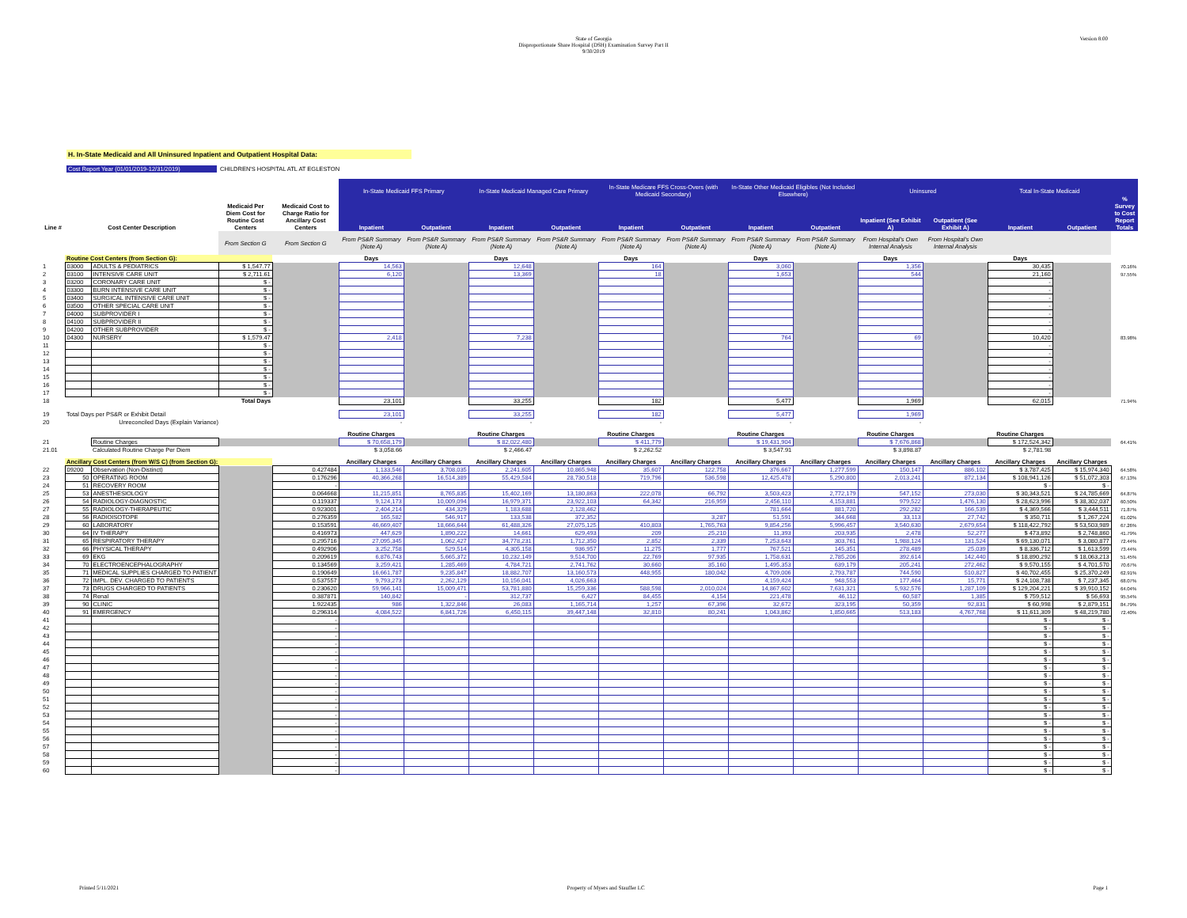Version 8.00
State of Georgia
Disproportionate Share Hospital (DSH) Examination Survey Part II
9/30/2019
H. In-State Medicaid and All Uninsured Inpatient and Outpatient Hospital Data:
Cost Report Year (01/01/2019-12/31/2019) CHILDREN'S HOSPITAL ATL AT EGLESTON
| | | | | | In-State Medicaid FFS Primary | | In-State Medicaid Managed Care Primary | | In-State Medicare FFS Cross-Overs (with Medicaid Secondary) | | In-State Other Medicaid Eligibles (Not Included Elsewhere) | | Uninsured | | Total In-State Medicaid | | % Survey to Cost Report Totals |
| Line # | Cost Center Description | | Medicaid Per Diem Cost for Routine Cost Centers | Medicaid Cost to Charge Ratio for Ancillary Cost Centers | Inpatient | Outpatient | Inpatient | Outpatient | Inpatient | Outpatient | Inpatient | Outpatient | Inpatient (See Exhibit A) | Outpatient (See Exhibit A) | Inpatient | Outpatient | |
| | | | From Section G | From Section G | From PS&R Summary (Note A) | From PS&R Summary (Note A) | From PS&R Summary (Note A) | From PS&R Summary (Note A) | From PS&R Summary (Note A) | From PS&R Summary (Note A) | From PS&R Summary (Note A) | From PS&R Summary (Note A) | From Hospital's Own Internal Analysis | From Hospital's Own Internal Analysis | | | |
| | Routine Cost Centers (from Section G): | | | | Days | | Days | | Days | | Days | | Days | | Days | | |
| 1 | 03000 | ADULTS & PEDIATRICS | $ 1,547.77 | | 14,563 | | 12,648 | | 164 | | 3,060 | | 1,356 | | 30,435 | | 70.16% |
| 2 | 03100 | INTENSIVE CARE UNIT | $ 2,711.61 | | 6,120 | | 13,369 | | 18 | | 1,653 | | 544 | | 21,160 | | 97.55% |
| 3 | 03200 | CORONARY CARE UNIT | $ - | | | | | | | | | | | | - | | |
| 4 | 03300 | BURN INTENSIVE CARE UNIT | $ - | | | | | | | | | | | | - | | |
| 5 | 03400 | SURGICAL INTENSIVE CARE UNIT | $ - | | | | | | | | | | | | - | | |
| 6 | 03500 | OTHER SPECIAL CARE UNIT | $ - | | | | | | | | | | | | - | | |
| 7 | 04000 | SUBPROVIDER I | $ - | | | | | | | | | | | | - | | |
| 8 | 04100 | SUBPROVIDER II | $ - | | | | | | | | | | | | - | | |
| 9 | 04200 | OTHER SUBPROVIDER | $ - | | | | | | | | | | | | - | | |
| 10 | 04300 | NURSERY | $ 1,579.47 | | 2,418 | | 7,238 | | | | 764 | | 69 | | 10,420 | | 83.98% |
| 11 | | | $ - | | | | | | | | | | | | - | | |
| 12 | | | $ - | | | | | | | | | | | | - | | |
| 13 | | | $ - | | | | | | | | | | | | - | | |
| 14 | | | $ - | | | | | | | | | | | | - | | |
| 15 | | | $ - | | | | | | | | | | | | - | | |
| 16 | | | $ - | | | | | | | | | | | | - | | |
| 17 | | | $ - | | | | | | | | | | | | - | | |
| 18 | Total Days | | | | 23,101 | | 33,255 | | 182 | | 5,477 | | 1,969 | | 62,015 | | 71.94% |
| 19 | Total Days per PS&R or Exhibit Detail | | | | 23,101 | | 33,255 | | 182 | | 5,477 | | 1,969 | | | | |
| 20 | Unreconciled Days (Explain Variance) | | | | - | | - | | - | | - | | - | | | | |
| | | | | | Routine Charges | | Routine Charges | | Routine Charges | | Routine Charges | | Routine Charges | | Routine Charges | | |
| 21 | | Routine Charges | | | $ 70,658,179 | | $ 82,022,480 | | $ 411,779 | | $ 19,431,904 | | $ 7,676,868 | | $ 172,524,342 | | 64.41% |
| 21.01 | | Calculated Routine Charge Per Diem | | | $ 3,058.66 | | $ 2,466.47 | | $ 2,262.52 | | $ 3,547.91 | | $ 3,898.87 | | $ 2,781.98 | | |
| | Ancillary Cost Centers (from W/S C) (from Section G): | | | | Ancillary Charges | Ancillary Charges | Ancillary Charges | Ancillary Charges | Ancillary Charges | Ancillary Charges | Ancillary Charges | Ancillary Charges | Ancillary Charges | Ancillary Charges | Ancillary Charges | Ancillary Charges | |
| 22 | 09200 | Observation (Non-Distinct) | | 0.427484 | 1,133,546 | 3,708,035 | 2,241,605 | 10,865,948 | 35,607 | 122,758 | 376,667 | 1,277,599 | 150,147 | 886,102 | $ 3,787,425 | $ 15,974,340 | 64.58% |
| 23 | 50 | OPERATING ROOM | | 0.176296 | 40,366,268 | 16,514,389 | 55,429,584 | 28,730,518 | 719,796 | 536,598 | 12,425,478 | 5,290,800 | 2,013,241 | 872,134 | $ 108,941,126 | $ 51,072,303 | 67.13% |
| 24 | 51 | RECOVERY ROOM | | - | | | | | | | | | | | $ - | $ - | |
| 25 | 53 | ANESTHESIOLOGY | | 0.064668 | 11,215,851 | 8,765,835 | 15,402,169 | 13,180,863 | 222,078 | 66,792 | 3,503,423 | 2,772,179 | 547,152 | 273,030 | $ 30,343,521 | $ 24,785,669 | 64.87% |
| 26 | 54 | RADIOLOGY-DIAGNOSTIC | | 0.119337 | 9,124,173 | 10,009,094 | 16,979,371 | 23,922,103 | 64,342 | 216,959 | 2,456,110 | 4,153,881 | 979,522 | 1,476,130 | $ 28,623,996 | $ 38,302,037 | 60.50% |
| 27 | 55 | RADIOLOGY-THERAPEUTIC | | 0.923001 | 2,404,214 | 434,329 | 1,183,688 | 2,128,462 | | | 781,664 | 881,720 | 292,282 | 166,539 | $ 4,369,566 | $ 3,444,511 | 71.87% |
| 28 | 56 | RADIOISOTOPE | | 0.276359 | 165,582 | 546,917 | 133,538 | 372,352 | | 3,287 | 51,591 | 344,668 | 33,113 | 27,742 | $ 350,711 | $ 1,267,224 | 61.02% |
| 29 | 60 | LABORATORY | | 0.153591 | 46,669,407 | 18,666,644 | 61,488,326 | 27,075,125 | 410,803 | 1,765,763 | 9,854,256 | 5,996,457 | 3,540,630 | 2,679,654 | $ 118,422,792 | $ 53,503,989 | 67.26% |
| 30 | 64 | IV THERAPY | | 0.416973 | 447,629 | 1,890,222 | 14,661 | 629,493 | 209 | 25,210 | 11,393 | 203,935 | 2,478 | 52,277 | $ 473,892 | $ 2,748,860 | 41.79% |
| 31 | 65 | RESPIRATORY THERAPY | | 0.295716 | 27,095,345 | 1,062,427 | 34,778,231 | 1,712,350 | 2,852 | 2,339 | 7,253,643 | 303,761 | 1,988,124 | 131,524 | $ 69,130,071 | $ 3,080,877 | 72.44% |
| 32 | 66 | PHYSICAL THERAPY | | 0.492906 | 3,252,758 | 529,514 | 4,305,158 | 936,957 | 11,275 | 1,777 | 767,521 | 145,351 | 278,489 | 25,039 | $ 8,336,712 | $ 1,613,599 | 73.44% |
| 33 | 69 | EKG | | 0.209619 | 6,876,743 | 5,665,372 | 10,232,149 | 9,514,700 | 22,769 | 97,935 | 1,758,631 | 2,785,206 | 392,614 | 142,440 | $ 18,890,292 | $ 18,063,213 | 51.45% |
| 34 | 70 | ELECTROENCEPHALOGRAPHY | | 0.134569 | 3,259,421 | 1,285,469 | 4,784,721 | 2,741,762 | 30,660 | 35,160 | 1,495,353 | 639,179 | 205,241 | 272,462 | $ 9,570,155 | $ 4,701,570 | 70.67% |
| 35 | 71 | MEDICAL SUPPLIES CHARGED TO PATIENT | | 0.190649 | 16,661,787 | 9,235,847 | 18,882,707 | 13,160,573 | 448,955 | 180,042 | 4,709,006 | 2,793,787 | 744,590 | 510,827 | $ 40,702,455 | $ 25,370,249 | 62.91% |
| 36 | 72 | IMPL. DEV. CHARGED TO PATIENTS | | 0.537557 | 9,793,273 | 2,262,129 | 10,156,041 | 4,026,663 | | | 4,159,424 | 948,553 | 177,464 | 15,771 | $ 24,108,738 | $ 7,237,345 | 68.07% |
| 37 | 73 | DRUGS CHARGED TO PATIENTS | | 0.230620 | 59,966,141 | 15,009,471 | 53,781,880 | 15,259,336 | 588,598 | 2,010,024 | 14,867,602 | 7,631,321 | 5,932,576 | 1,287,109 | $ 129,204,221 | $ 39,910,152 | 64.04% |
| 38 | 74 | Renal | | 0.387871 | 140,842 | - | 312,737 | 6,427 | 84,455 | 4,154 | 221,478 | 46,112 | 60,587 | 1,385 | $ 759,512 | $ 56,693 | 95.54% |
| 39 | 90 | CLINIC | | 1.922435 | 986 | 1,322,846 | 26,083 | 1,165,714 | 1,257 | 67,396 | 32,672 | 323,195 | 50,359 | 92,831 | $ 60,998 | $ 2,879,151 | 84.79% |
| 40 | 91 | EMERGENCY | | 0.296314 | 4,084,522 | 6,841,726 | 6,450,115 | 39,447,148 | 32,810 | 80,241 | 1,043,862 | 1,850,665 | 513,183 | 4,767,768 | $ 11,611,309 | $ 48,219,780 | 72.40% |
| 41 | | | | - | | | | | | | | | | | $ - | $ - | |
| 42 | | | | - | | | | | | | | | | | $ - | $ - | |
| 43 | | | | - | | | | | | | | | | | $ - | $ - | |
| 44 | | | | - | | | | | | | | | | | $ - | $ - | |
| 45 | | | | - | | | | | | | | | | | $ - | $ - | |
| 46 | | | | - | | | | | | | | | | | $ - | $ - | |
| 47 | | | | - | | | | | | | | | | | $ - | $ - | |
| 48 | | | | - | | | | | | | | | | | $ - | $ - | |
| 49 | | | | - | | | | | | | | | | | $ - | $ - | |
| 50 | | | | - | | | | | | | | | | | $ - | $ - | |
| 51 | | | | - | | | | | | | | | | | $ - | $ - | |
| 52 | | | | - | | | | | | | | | | | $ - | $ - | |
| 53 | | | | - | | | | | | | | | | | $ - | $ - | |
| 54 | | | | - | | | | | | | | | | | $ - | $ - | |
| 55 | | | | - | | | | | | | | | | | $ - | $ - | |
| 56 | | | | - | | | | | | | | | | | $ - | $ - | |
| 57 | | | | - | | | | | | | | | | | $ - | $ - | |
| 58 | | | | - | | | | | | | | | | | $ - | $ - | |
| 59 | | | | - | | | | | | | | | | | $ - | $ - | |
| 60 | | | | - | | | | | | | | | | | $ - | $ - | |
Printed 5/11/2021 Property of Myers and Stauffer LC Page 1